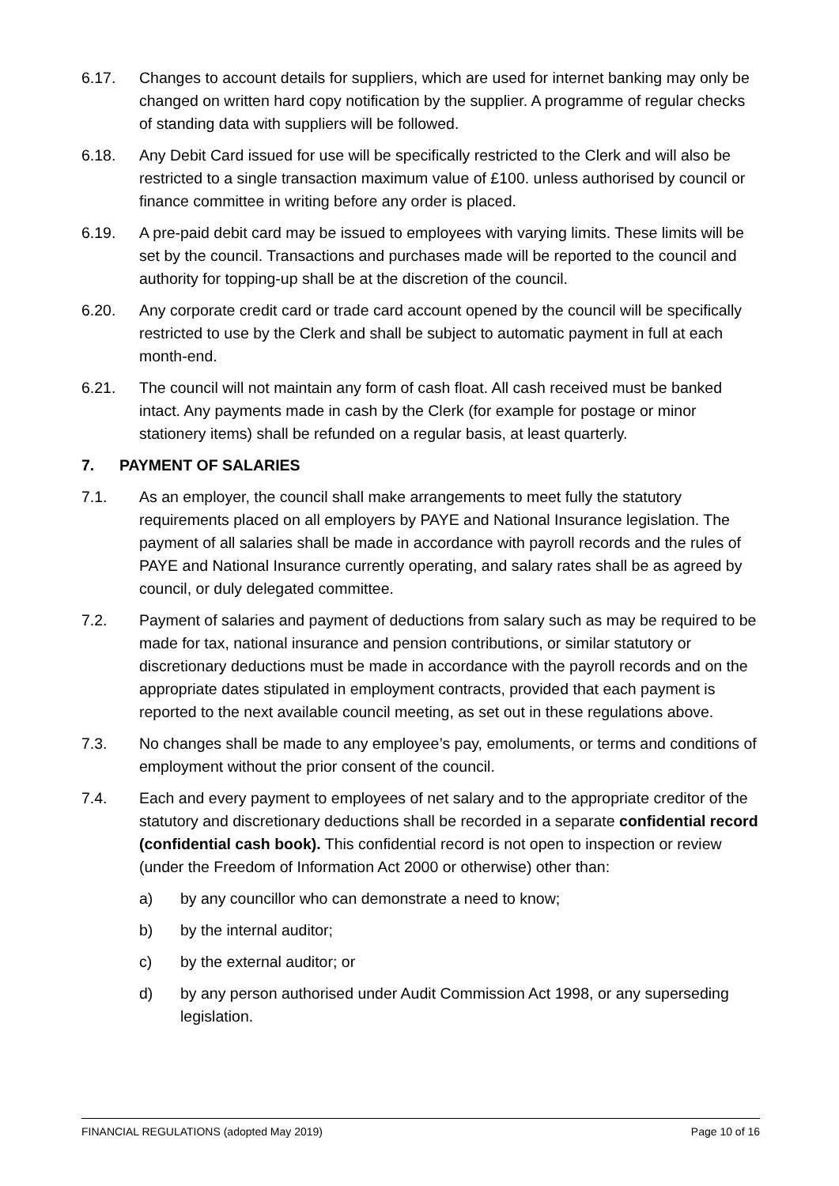6.17. Changes to account details for suppliers, which are used for internet banking may only be changed on written hard copy notification by the supplier. A programme of regular checks of standing data with suppliers will be followed.
6.18. Any Debit Card issued for use will be specifically restricted to the Clerk and will also be restricted to a single transaction maximum value of £100. unless authorised by council or finance committee in writing before any order is placed.
6.19. A pre-paid debit card may be issued to employees with varying limits. These limits will be set by the council. Transactions and purchases made will be reported to the council and authority for topping-up shall be at the discretion of the council.
6.20. Any corporate credit card or trade card account opened by the council will be specifically restricted to use by the Clerk and shall be subject to automatic payment in full at each month-end.
6.21. The council will not maintain any form of cash float. All cash received must be banked intact. Any payments made in cash by the Clerk (for example for postage or minor stationery items) shall be refunded on a regular basis, at least quarterly.
7. PAYMENT OF SALARIES
7.1. As an employer, the council shall make arrangements to meet fully the statutory requirements placed on all employers by PAYE and National Insurance legislation. The payment of all salaries shall be made in accordance with payroll records and the rules of PAYE and National Insurance currently operating, and salary rates shall be as agreed by council, or duly delegated committee.
7.2. Payment of salaries and payment of deductions from salary such as may be required to be made for tax, national insurance and pension contributions, or similar statutory or discretionary deductions must be made in accordance with the payroll records and on the appropriate dates stipulated in employment contracts, provided that each payment is reported to the next available council meeting, as set out in these regulations above.
7.3. No changes shall be made to any employee’s pay, emoluments, or terms and conditions of employment without the prior consent of the council.
7.4. Each and every payment to employees of net salary and to the appropriate creditor of the statutory and discretionary deductions shall be recorded in a separate confidential record (confidential cash book). This confidential record is not open to inspection or review (under the Freedom of Information Act 2000 or otherwise) other than:
a) by any councillor who can demonstrate a need to know;
b) by the internal auditor;
c) by the external auditor; or
d) by any person authorised under Audit Commission Act 1998, or any superseding legislation.
FINANCIAL REGULATIONS (adopted May 2019) Page 10 of 16